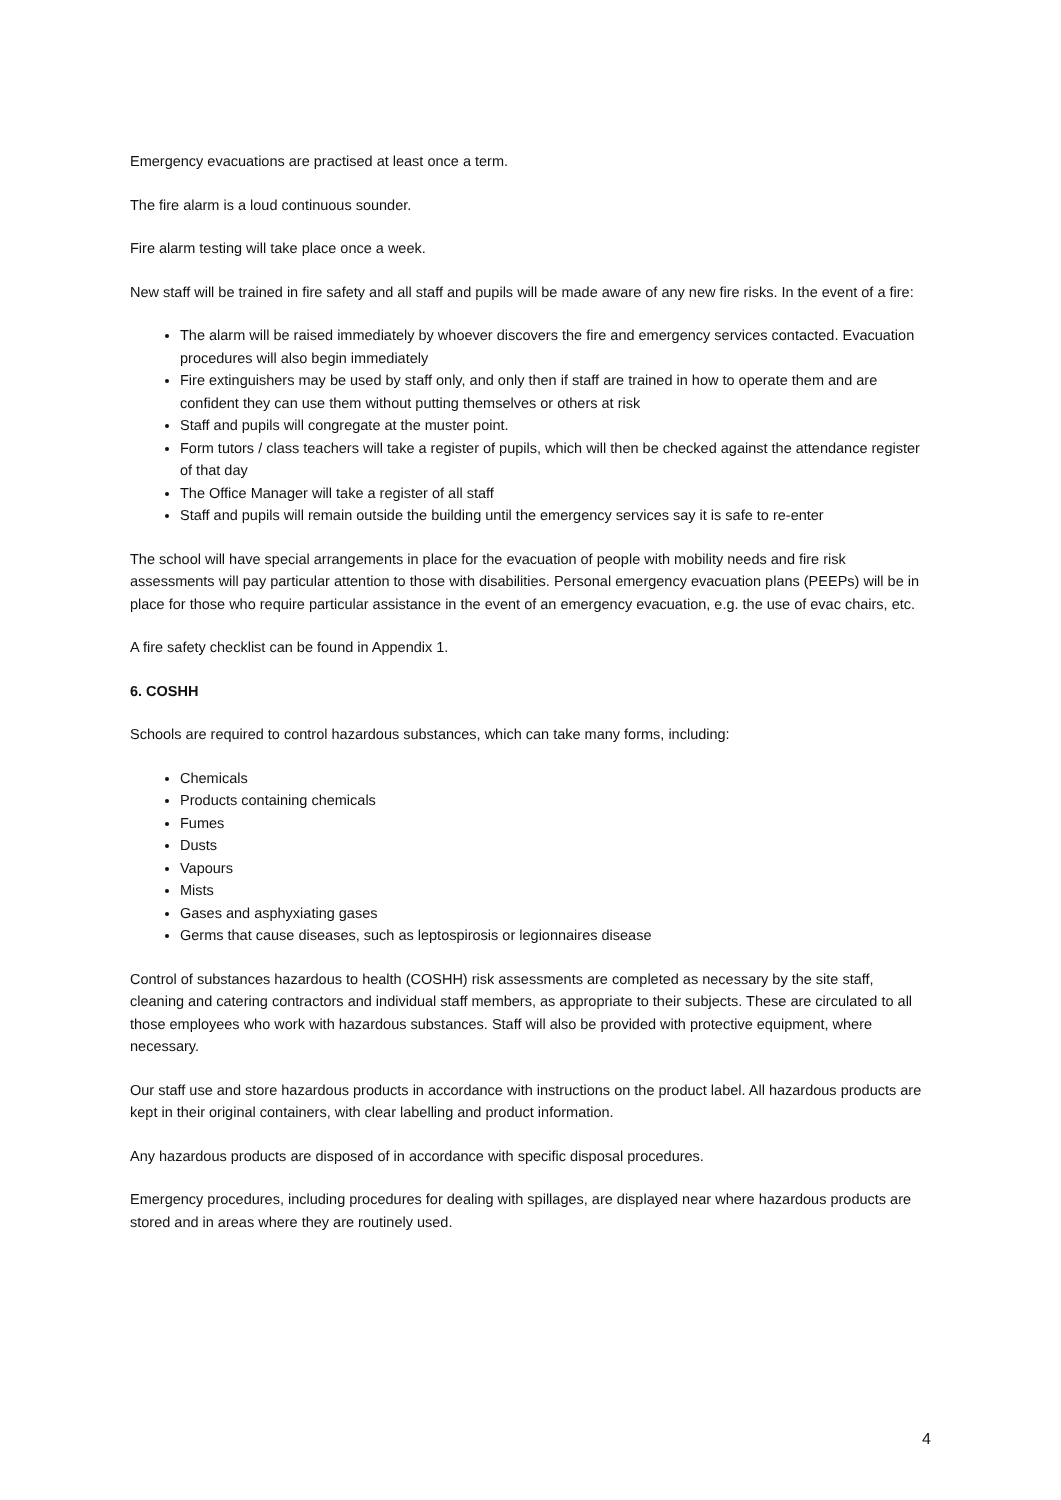Emergency evacuations are practised at least once a term.
The fire alarm is a loud continuous sounder.
Fire alarm testing will take place once a week.
New staff will be trained in fire safety and all staff and pupils will be made aware of any new fire risks. In the event of a fire:
The alarm will be raised immediately by whoever discovers the fire and emergency services contacted. Evacuation procedures will also begin immediately
Fire extinguishers may be used by staff only, and only then if staff are trained in how to operate them and are confident they can use them without putting themselves or others at risk
Staff and pupils will congregate at the muster point.
Form tutors / class teachers will take a register of pupils, which will then be checked against the attendance register of that day
The Office Manager will take a register of all staff
Staff and pupils will remain outside the building until the emergency services say it is safe to re-enter
The school will have special arrangements in place for the evacuation of people with mobility needs and fire risk assessments will pay particular attention to those with disabilities. Personal emergency evacuation plans (PEEPs) will be in place for those who require particular assistance in the event of an emergency evacuation, e.g. the use of evac chairs, etc.
A fire safety checklist can be found in Appendix 1.
6. COSHH
Schools are required to control hazardous substances, which can take many forms, including:
Chemicals
Products containing chemicals
Fumes
Dusts
Vapours
Mists
Gases and asphyxiating gases
Germs that cause diseases, such as leptospirosis or legionnaires disease
Control of substances hazardous to health (COSHH) risk assessments are completed as necessary by the site staff, cleaning and catering contractors and individual staff members, as appropriate to their subjects. These are circulated to all those employees who work with hazardous substances. Staff will also be provided with protective equipment, where necessary.
Our staff use and store hazardous products in accordance with instructions on the product label. All hazardous products are kept in their original containers, with clear labelling and product information.
Any hazardous products are disposed of in accordance with specific disposal procedures.
Emergency procedures, including procedures for dealing with spillages, are displayed near where hazardous products are stored and in areas where they are routinely used.
4